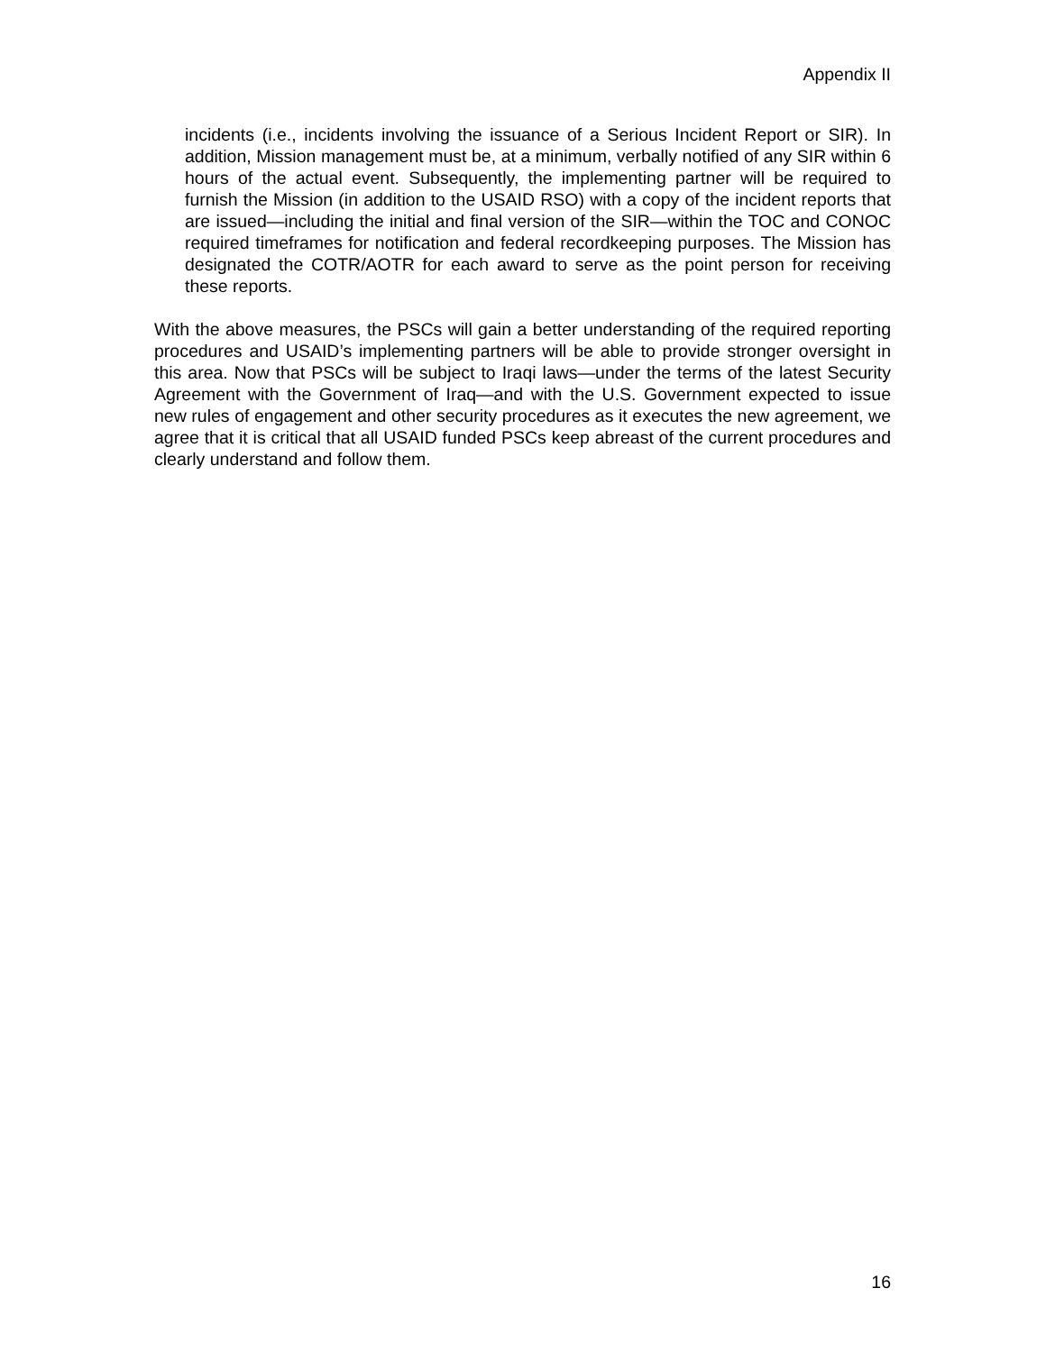Appendix II
incidents (i.e., incidents involving the issuance of a Serious Incident Report or SIR). In addition, Mission management must be, at a minimum, verbally notified of any SIR within 6 hours of the actual event. Subsequently, the implementing partner will be required to furnish the Mission (in addition to the USAID RSO) with a copy of the incident reports that are issued—including the initial and final version of the SIR—within the TOC and CONOC required timeframes for notification and federal recordkeeping purposes. The Mission has designated the COTR/AOTR for each award to serve as the point person for receiving these reports.
With the above measures, the PSCs will gain a better understanding of the required reporting procedures and USAID’s implementing partners will be able to provide stronger oversight in this area. Now that PSCs will be subject to Iraqi laws—under the terms of the latest Security Agreement with the Government of Iraq—and with the U.S. Government expected to issue new rules of engagement and other security procedures as it executes the new agreement, we agree that it is critical that all USAID funded PSCs keep abreast of the current procedures and clearly understand and follow them.
16